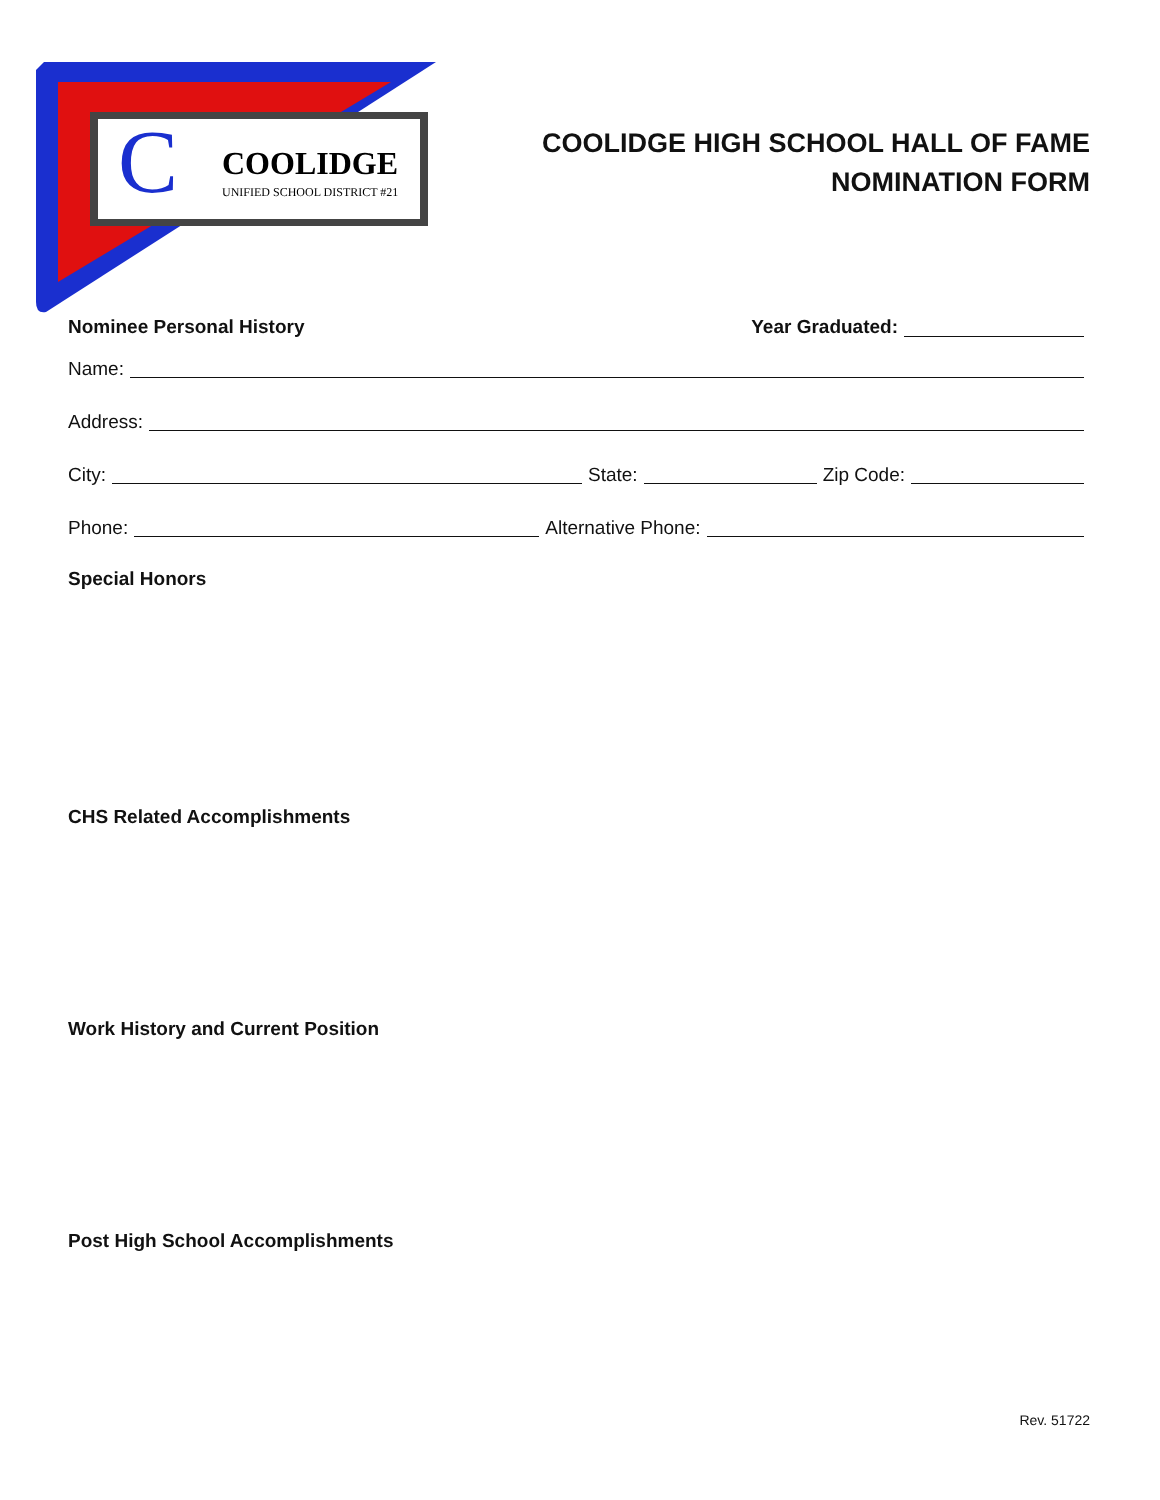C
COOLIDGE
UNIFIED SCHOOL DISTRICT #21
COOLIDGE HIGH SCHOOL HALL OF FAME
NOMINATION FORM
Nominee Personal History Year Graduated:
Name:
Address:
City: State: Zip Code:
Phone: Alternative Phone:
Special Honors
CHS Related Accomplishments
Work History and Current Position
Post High School Accomplishments
Rev. 51722